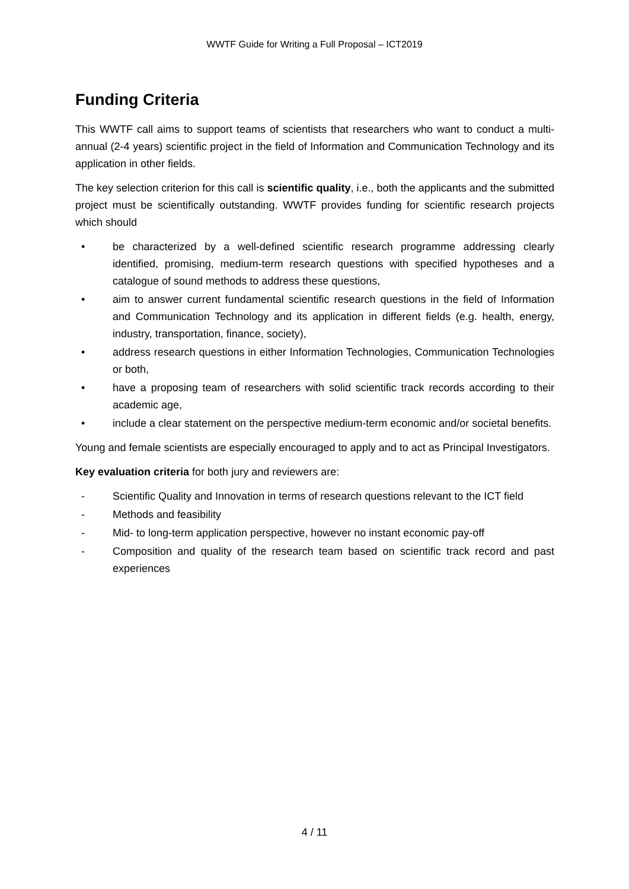WWTF Guide for Writing a Full Proposal – ICT2019
Funding Criteria
This WWTF call aims to support teams of scientists that researchers who want to conduct a multi-annual (2-4 years) scientific project in the field of Information and Communication Technology and its application in other fields.
The key selection criterion for this call is scientific quality, i.e., both the applicants and the submitted project must be scientifically outstanding. WWTF provides funding for scientific research projects which should
• be characterized by a well-defined scientific research programme addressing clearly identified, promising, medium-term research questions with specified hypotheses and a catalogue of sound methods to address these questions,
• aim to answer current fundamental scientific research questions in the field of Information and Communication Technology and its application in different fields (e.g. health, energy, industry, transportation, finance, society),
• address research questions in either Information Technologies, Communication Technologies or both,
• have a proposing team of researchers with solid scientific track records according to their academic age,
• include a clear statement on the perspective medium-term economic and/or societal benefits.
Young and female scientists are especially encouraged to apply and to act as Principal Investigators.
Key evaluation criteria for both jury and reviewers are:
- Scientific Quality and Innovation in terms of research questions relevant to the ICT field
- Methods and feasibility
- Mid- to long-term application perspective, however no instant economic pay-off
- Composition and quality of the research team based on scientific track record and past experiences
4 / 11